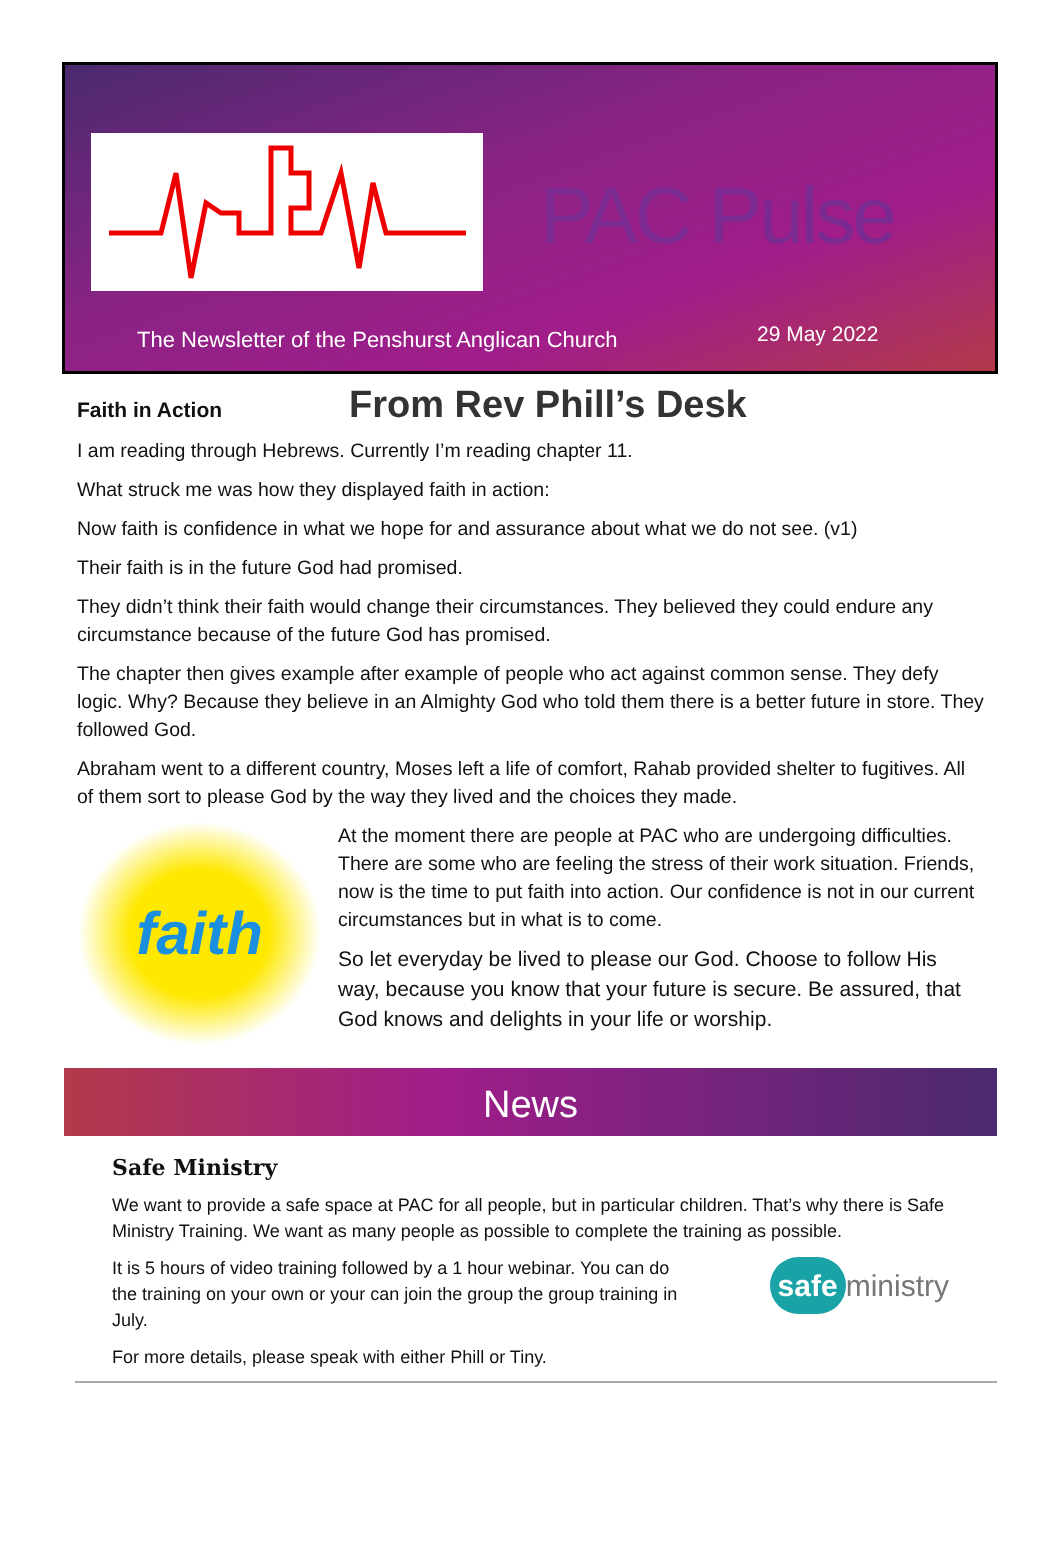PAC Pulse
The Newsletter of the Penshurst Anglican Church
29 May 2022
Faith in Action
From Rev Phill’s Desk
I am reading through Hebrews. Currently I’m reading chapter 11.
What struck me was how they displayed faith in action:
Now faith is confidence in what we hope for and assurance about what we do not see. (v1)
Their faith is in the future God had promised.
They didn’t think their faith would change their circumstances. They believed they could endure any circumstance because of the future God has promised.
The chapter then gives example after example of people who act against common sense. They defy logic. Why? Because they believe in an Almighty God who told them there is a better future in store. They followed God.
Abraham went to a different country, Moses left a life of comfort, Rahab provided shelter to fugitives. All of them sort to please God by the way they lived and the choices they made.
faith
At the moment there are people at PAC who are undergoing difficulties. There are some who are feeling the stress of their work situation. Friends, now is the time to put faith into action. Our confidence is not in our current circumstances but in what is to come.
So let everyday be lived to please our God. Choose to follow His way, because you know that your future is secure. Be assured, that God knows and delights in your life or worship.
News
Safe Ministry
We want to provide a safe space at PAC for all people, but in particular children. That’s why there is Safe Ministry Training. We want as many people as possible to complete the training as possible.
It is 5 hours of video training followed by a 1 hour webinar. You can do the training on your own or your can join the group the group training in July.
safe ministry
For more details, please speak with either Phill or Tiny.